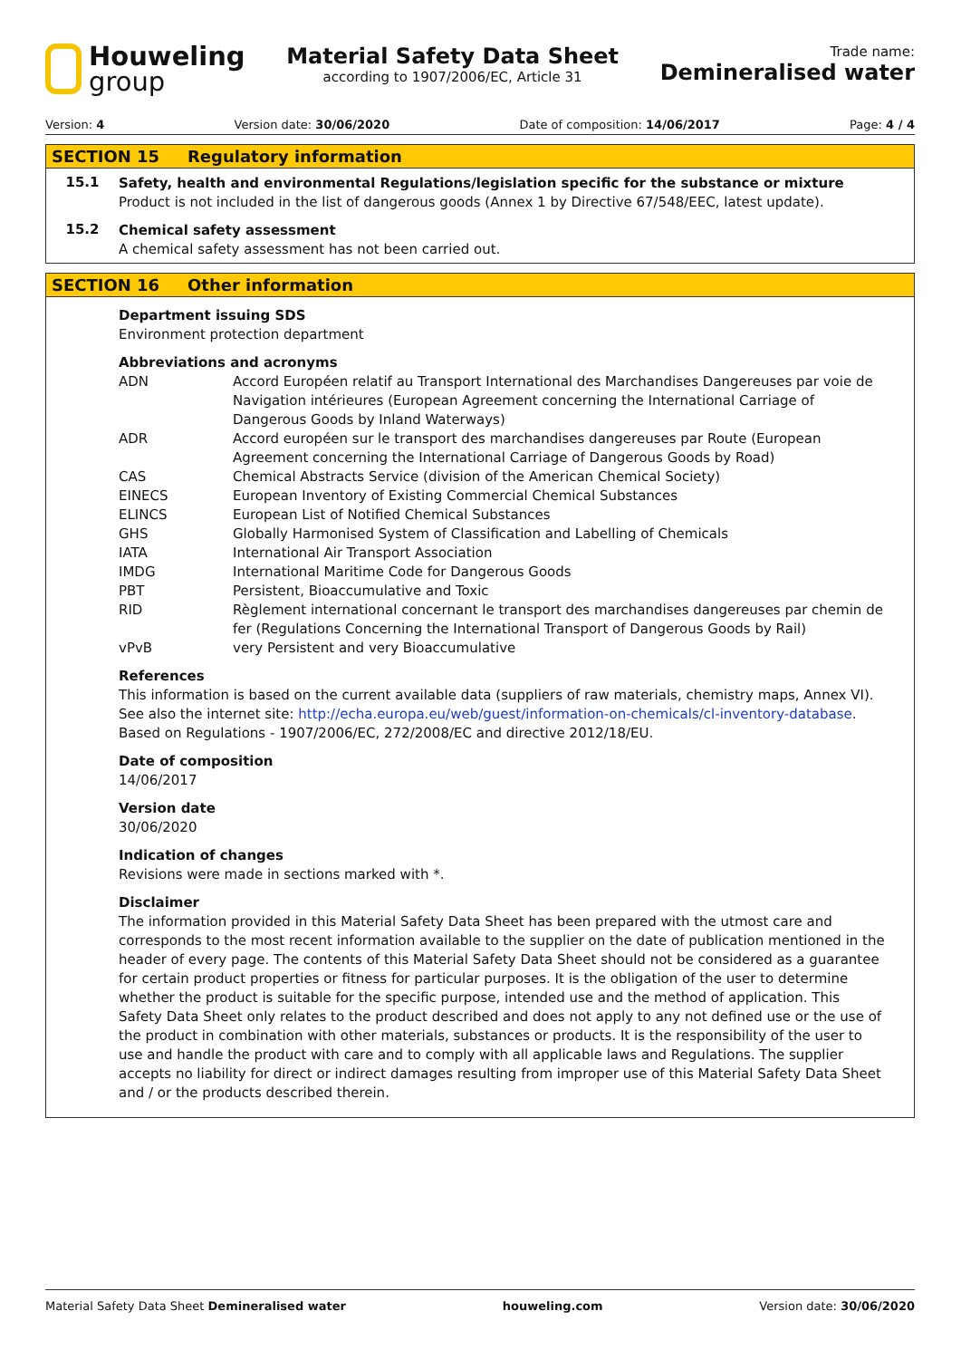Houweling
group
Material Safety Data Sheet
according to 1907/2006/EC, Article 31
Trade name:
Demineralised water
Version: 4 Version date: 30/06/2020 Date of composition: 14/06/2017 Page: 4 / 4
SECTION 15 Regulatory information
15.1
Safety, health and environmental Regulations/legislation specific for the substance or mixture
Product is not included in the list of dangerous goods (Annex 1 by Directive 67/548/EEC, latest update).
15.2
Chemical safety assessment
A chemical safety assessment has not been carried out.
SECTION 16 Other information
Department issuing SDS
Environment protection department
Abbreviations and acronyms
| ADN | Accord Européen relatif au Transport International des Marchandises Dangereuses par voie de Navigation intérieures (European Agreement concerning the International Carriage of Dangerous Goods by Inland Waterways) |
| ADR | Accord européen sur le transport des marchandises dangereuses par Route (European Agreement concerning the International Carriage of Dangerous Goods by Road) |
| CAS | Chemical Abstracts Service (division of the American Chemical Society) |
| EINECS | European Inventory of Existing Commercial Chemical Substances |
| ELINCS | European List of Notified Chemical Substances |
| GHS | Globally Harmonised System of Classification and Labelling of Chemicals |
| IATA | International Air Transport Association |
| IMDG | International Maritime Code for Dangerous Goods |
| PBT | Persistent, Bioaccumulative and Toxic |
| RID | Règlement international concernant le transport des marchandises dangereuses par chemin de fer (Regulations Concerning the International Transport of Dangerous Goods by Rail) |
| vPvB | very Persistent and very Bioaccumulative |
References
This information is based on the current available data (suppliers of raw materials, chemistry maps, Annex VI). See also the internet site: http://echa.europa.eu/web/guest/information-on-chemicals/cl-inventory-database.
Based on Regulations - 1907/2006/EC, 272/2008/EC and directive 2012/18/EU.
Date of composition
14/06/2017
Version date
30/06/2020
Indication of changes
Revisions were made in sections marked with *.
Disclaimer
The information provided in this Material Safety Data Sheet has been prepared with the utmost care and corresponds to the most recent information available to the supplier on the date of publication mentioned in the header of every page. The contents of this Material Safety Data Sheet should not be considered as a guarantee for certain product properties or fitness for particular purposes. It is the obligation of the user to determine whether the product is suitable for the specific purpose, intended use and the method of application. This Safety Data Sheet only relates to the product described and does not apply to any not defined use or the use of the product in combination with other materials, substances or products. It is the responsibility of the user to use and handle the product with care and to comply with all applicable laws and Regulations. The supplier accepts no liability for direct or indirect damages resulting from improper use of this Material Safety Data Sheet and / or the products described therein.
Material Safety Data Sheet Demineralised water houweling.com Version date: 30/06/2020